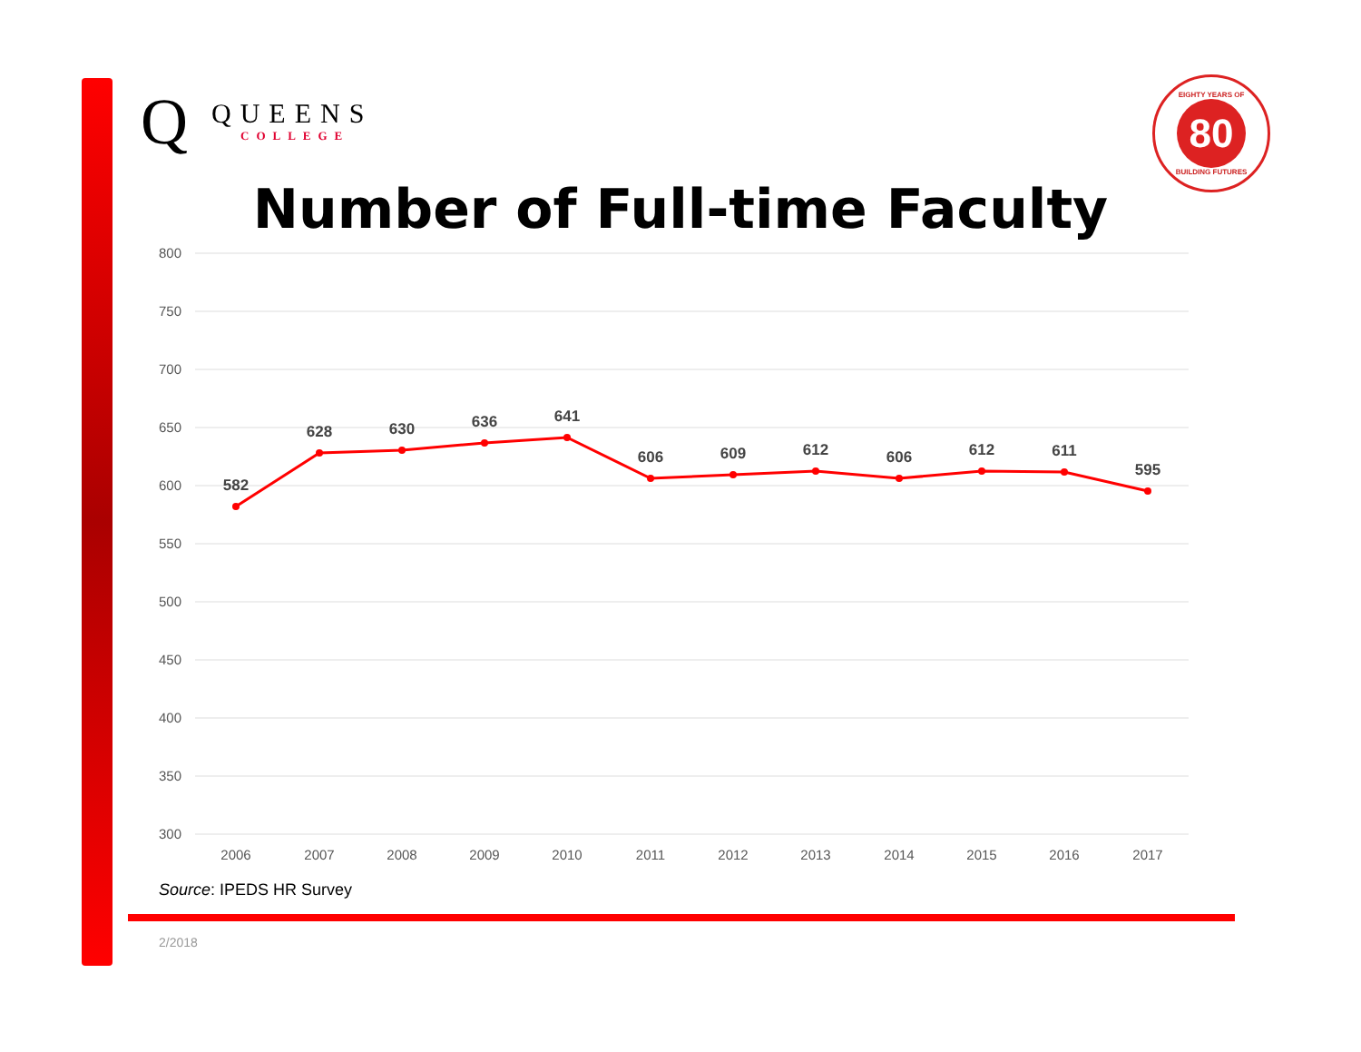Q
QUEENS
COLLEGE
EIGHTY YEARS OF
80
BUILDING FUTURES
Number of Full-time Faculty
800
750
700
650
600
550
500
450
400
350
300
582
628
630
636
641
606
609
612
606
612
611
595
2006
2007
2008
2009
2010
2011
2012
2013
2014
2015
2016
2017
Source: IPEDS HR Survey
2/2018